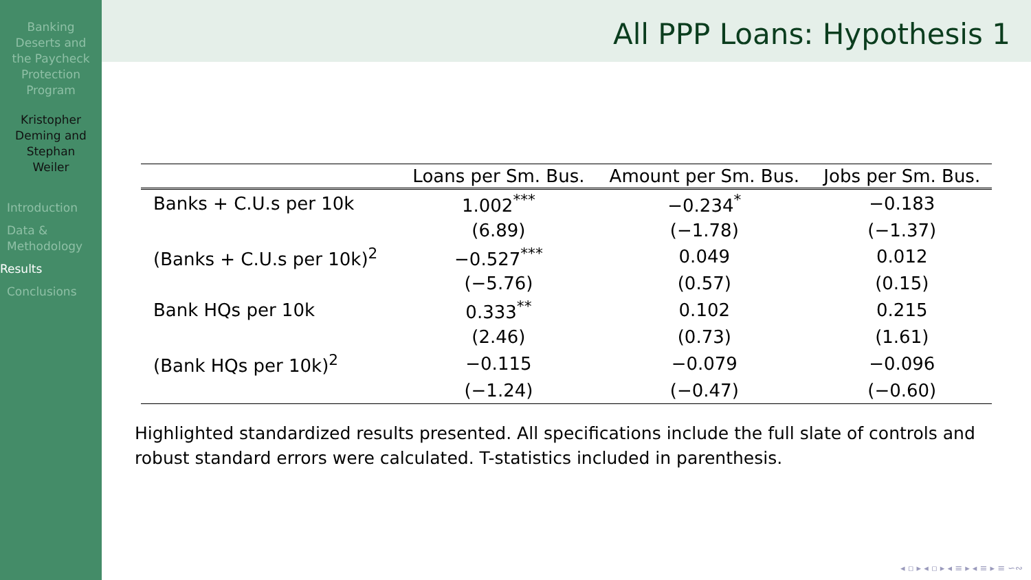Banking
Deserts and
the Paycheck
Protection
Program
Kristopher
Deming and
Stephan
Weiler
Introduction
Data &
Methodology
Results
Conclusions
All PPP Loans: Hypothesis 1
| | Loans per Sm. Bus. | Amount per Sm. Bus. | Jobs per Sm. Bus. |
| --- | --- | --- | --- |
| Banks + C.U.s per 10k | 1.002<sup>***</sup> | −0.234<sup>*</sup> | −0.183 |
| | (6.89) | (−1.78) | (−1.37) |
| (Banks + C.U.s per 10k)<sup>2</sup> | −0.527<sup>***</sup> | 0.049 | 0.012 |
| | (−5.76) | (0.57) | (0.15) |
| Bank HQs per 10k | 0.333<sup>**</sup> | 0.102 | 0.215 |
| | (2.46) | (0.73) | (1.61) |
| (Bank HQs per 10k)<sup>2</sup> | −0.115 | −0.079 | −0.096 |
| | (−1.24) | (−0.47) | (−0.60) |
Highlighted standardized results presented. All specifications include the full slate of controls and robust standard errors were calculated. T-statistics included in parenthesis.
◂ ▫ ▸ ◂ ▫ ▸ ◂ ≡ ▸ ◂ ≡ ▸ ≡ ∽∾